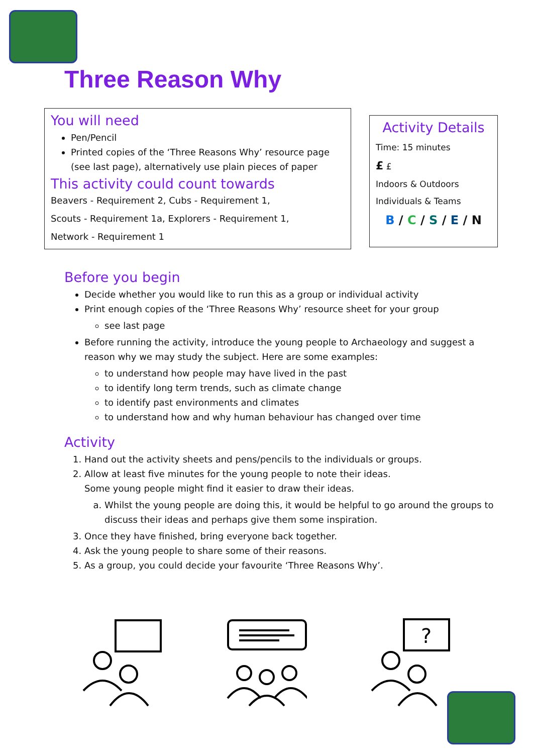Three Reason Why
You will need
Pen/Pencil
Printed copies of the ‘Three Reasons Why’ resource page (see last page), alternatively use plain pieces of paper
This activity could count towards
Beavers - Requirement 2, Cubs - Requirement 1,
Scouts - Requirement 1a, Explorers - Requirement 1,
Network - Requirement 1
Activity Details
Time: 15 minutes
£ £
Indoors & Outdoors
Individuals & Teams
B / C / S / E / N
Before you begin
Decide whether you would like to run this as a group or individual activity
Print enough copies of the ‘Three Reasons Why’ resource sheet for your group
see last page
Before running the activity, introduce the young people to Archaeology and suggest a reason why we may study the subject. Here are some examples:
to understand how people may have lived in the past
to identify long term trends, such as climate change
to identify past environments and climates
to understand how and why human behaviour has changed over time
Activity
1. Hand out the activity sheets and pens/pencils to the individuals or groups.
2. Allow at least five minutes for the young people to note their ideas.
Some young people might find it easier to draw their ideas.
a. Whilst the young people are doing this, it would be helpful to go around the groups to discuss their ideas and perhaps give them some inspiration.
3. Once they have finished, bring everyone back together.
4. Ask the young people to share some of their reasons.
5. As a group, you could decide your favourite ‘Three Reasons Why’.
?